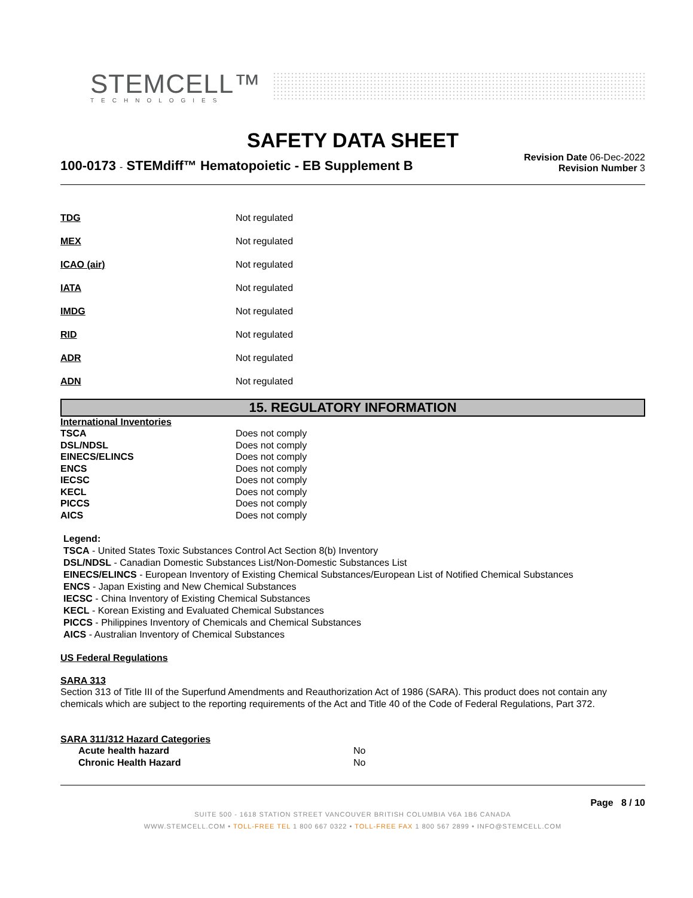STEMCELL™
TECHNOLOGIES
SAFETY DATA SHEET
100-0173 - STEMdiff™ Hematopoietic - EB Supplement B
Revision Date 06-Dec-2022
Revision Number 3
| TDG | Not regulated |
| MEX | Not regulated |
| ICAO (air) | Not regulated |
| IATA | Not regulated |
| IMDG | Not regulated |
| RID | Not regulated |
| ADR | Not regulated |
| ADN | Not regulated |
15. REGULATORY INFORMATION
International Inventories
| TSCA | Does not comply |
| DSL/NDSL | Does not comply |
| EINECS/ELINCS | Does not comply |
| ENCS | Does not comply |
| IECSC | Does not comply |
| KECL | Does not comply |
| PICCS | Does not comply |
| AICS | Does not comply |
Legend:
TSCA - United States Toxic Substances Control Act Section 8(b) Inventory
DSL/NDSL - Canadian Domestic Substances List/Non-Domestic Substances List
EINECS/ELINCS - European Inventory of Existing Chemical Substances/European List of Notified Chemical Substances
ENCS - Japan Existing and New Chemical Substances
IECSC - China Inventory of Existing Chemical Substances
KECL - Korean Existing and Evaluated Chemical Substances
PICCS - Philippines Inventory of Chemicals and Chemical Substances
AICS - Australian Inventory of Chemical Substances
US Federal Regulations
SARA 313
Section 313 of Title III of the Superfund Amendments and Reauthorization Act of 1986 (SARA). This product does not contain any chemicals which are subject to the reporting requirements of the Act and Title 40 of the Code of Federal Regulations, Part 372.
SARA 311/312 Hazard Categories
| Acute health hazard | No |
| Chronic Health Hazard | No |
Page 8 / 10
SUITE 500 - 1618 STATION STREET VANCOUVER BRITISH COLUMBIA V6A 1B6 CANADA
WWW.STEMCELL.COM • TOLL-FREE TEL 1 800 667 0322 • TOLL-FREE FAX 1 800 567 2899 • INFO@STEMCELL.COM